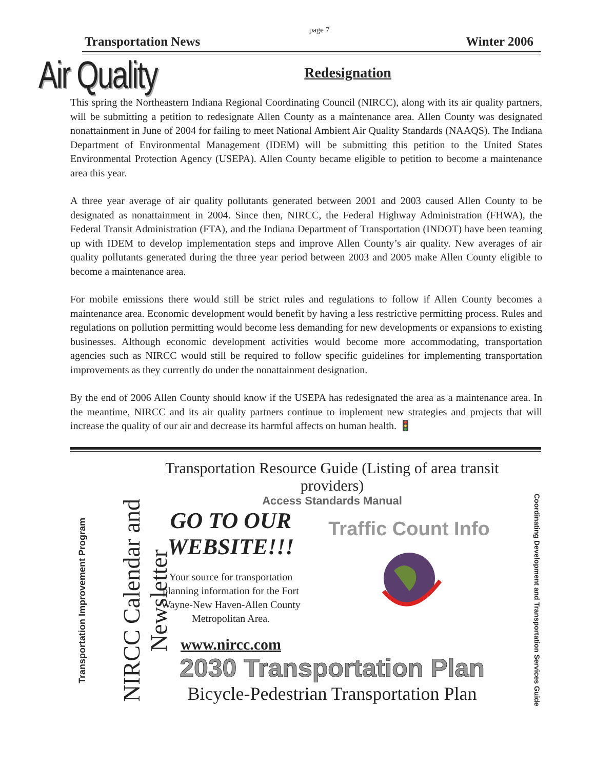page 7
Transportation News Winter 2006
Air Quality
Redesignation
This spring the Northeastern Indiana Regional Coordinating Council (NIRCC), along with its air quality partners, will be submitting a petition to redesignate Allen County as a maintenance area. Allen County was designated nonattainment in June of 2004 for failing to meet National Ambient Air Quality Standards (NAAQS). The Indiana Department of Environmental Management (IDEM) will be submitting this petition to the United States Environmental Protection Agency (USEPA). Allen County became eligible to petition to become a maintenance area this year.
A three year average of air quality pollutants generated between 2001 and 2003 caused Allen County to be designated as nonattainment in 2004. Since then, NIRCC, the Federal Highway Administration (FHWA), the Federal Transit Administration (FTA), and the Indiana Department of Transportation (INDOT) have been teaming up with IDEM to develop implementation steps and improve Allen County’s air quality. New averages of air quality pollutants generated during the three year period between 2003 and 2005 make Allen County eligible to become a maintenance area.
For mobile emissions there would still be strict rules and regulations to follow if Allen County becomes a maintenance area. Economic development would benefit by having a less restrictive permitting process. Rules and regulations on pollution permitting would become less demanding for new developments or expansions to existing businesses. Although economic development activities would become more accommodating, transportation agencies such as NIRCC would still be required to follow specific guidelines for implementing transportation improvements as they currently do under the nonattainment designation.
By the end of 2006 Allen County should know if the USEPA has redesignated the area as a maintenance area. In the meantime, NIRCC and its air quality partners continue to implement new strategies and projects that will increase the quality of our air and decrease its harmful affects on human health. 🚦
Transportation Improvement Program
NIRCC Calendar and Newsletter
Transportation Resource Guide (Listing of area transit providers)
Access Standards Manual
GO TO OUR WEBSITE!!!
Your source for transportation planning information for the Fort Wayne-New Haven-Allen County Metropolitan Area.
www.nircc.com
Traffic Count Info
2030 Transportation Plan
Bicycle-Pedestrian Transportation Plan
Coordinating Development and Transportation Services Guide